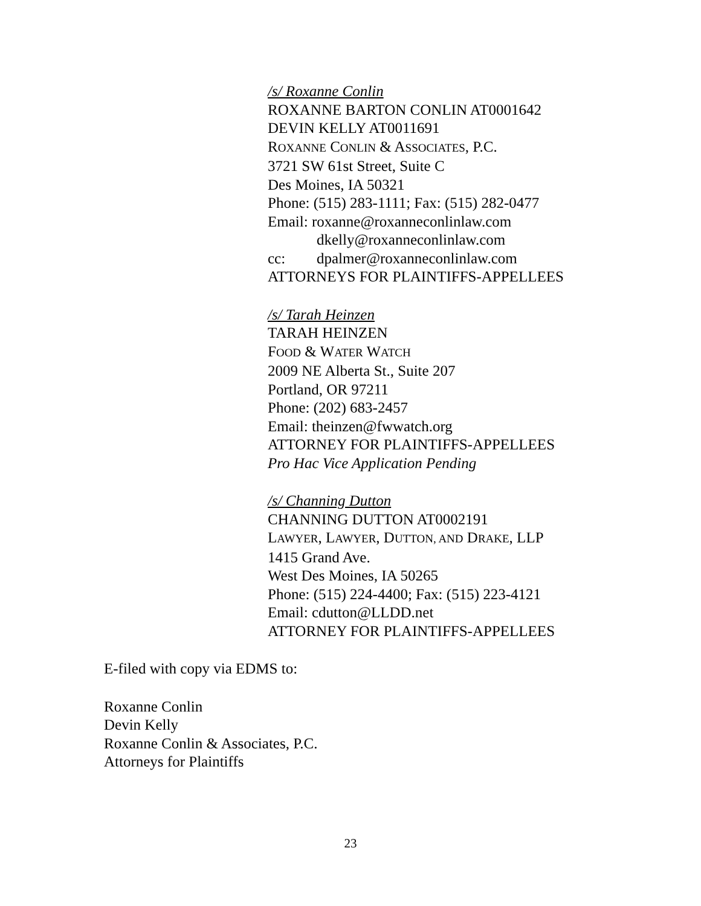/s/ Roxanne Conlin
ROXANNE BARTON CONLIN AT0001642
DEVIN KELLY AT0011691
ROXANNE CONLIN & ASSOCIATES, P.C.
3721 SW 61st Street, Suite C
Des Moines, IA 50321
Phone: (515) 283-1111; Fax: (515) 282-0477
Email: roxanne@roxanneconlinlaw.com
dkelly@roxanneconlinlaw.com
cc: dpalmer@roxanneconlinlaw.com
ATTORNEYS FOR PLAINTIFFS-APPELLEES
/s/ Tarah Heinzen
TARAH HEINZEN
FOOD & WATER WATCH
2009 NE Alberta St., Suite 207
Portland, OR 97211
Phone: (202) 683-2457
Email: theinzen@fwwatch.org
ATTORNEY FOR PLAINTIFFS-APPELLEES
Pro Hac Vice Application Pending
/s/ Channing Dutton
CHANNING DUTTON AT0002191
LAWYER, LAWYER, DUTTON, AND DRAKE, LLP
1415 Grand Ave.
West Des Moines, IA 50265
Phone: (515) 224-4400; Fax: (515) 223-4121
Email: cdutton@LLDD.net
ATTORNEY FOR PLAINTIFFS-APPELLEES
E-filed with copy via EDMS to:
Roxanne Conlin
Devin Kelly
Roxanne Conlin & Associates, P.C.
Attorneys for Plaintiffs
23